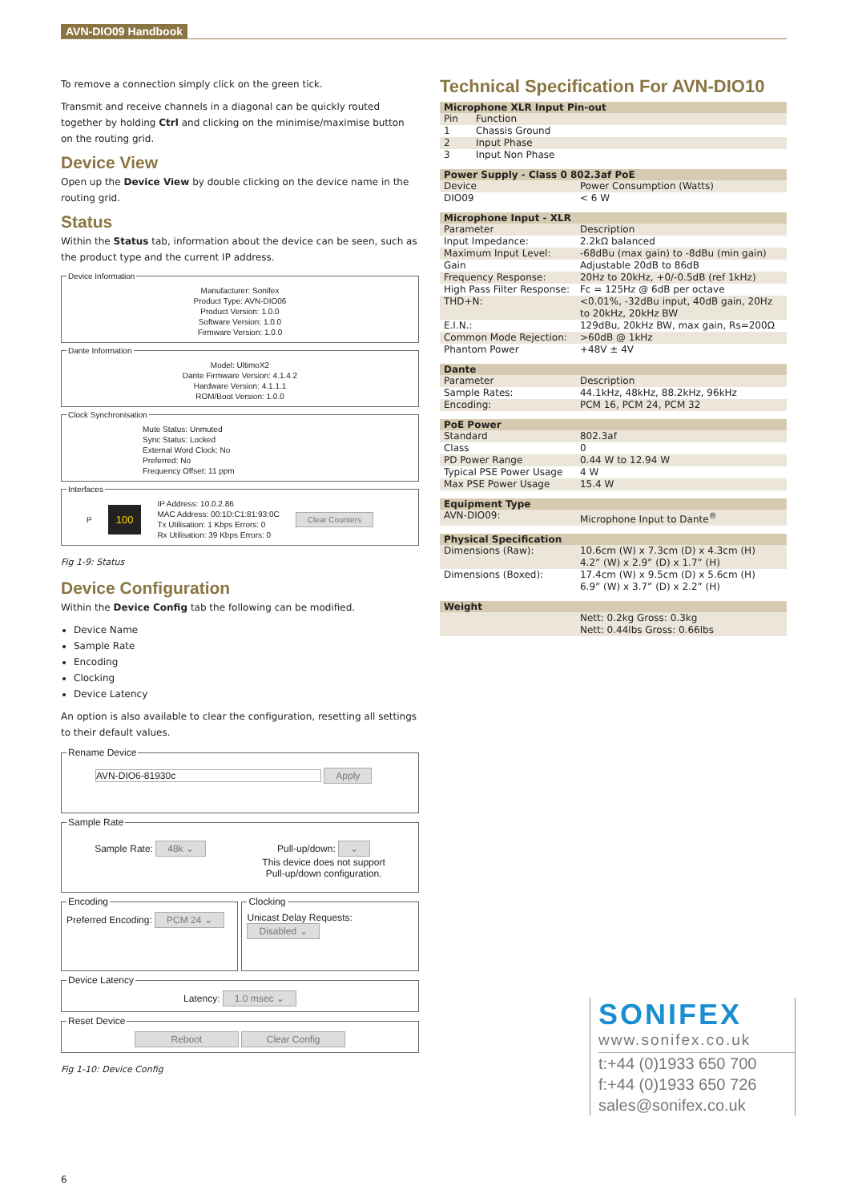AVN-DIO09 Handbook
To remove a connection simply click on the green tick.
Transmit and receive channels in a diagonal can be quickly routed together by holding Ctrl and clicking on the minimise/maximise button on the routing grid.
Device View
Open up the Device View by double clicking on the device name in the routing grid.
Status
Within the Status tab, information about the device can be seen, such as the product type and the current IP address.
Device Information
Manufacturer: Sonifex
Product Type: AVN-DIO06
Product Version: 1.0.0
Software Version: 1.0.0
Firmware Version: 1.0.0
Dante Information
Model: UltimoX2
Dante Firmware Version: 4.1.4.2
Hardware Version: 4.1.1.1
ROM/Boot Version: 1.0.0
Clock Synchronisation
Mute Status: Unmuted
Sync Status: Locked
External Word Clock: No
Preferred: No
Frequency Offset: 11 ppm
Interfaces
P 100 IP Address: 10.0.2.86
MAC Address: 00:1D:C1:81:93:0C
Tx Utilisation: 1 Kbps Errors: 0
Rx Utilisation: 39 Kbps Errors: 0 Clear Counters
Fig 1-9: Status
Device Configuration
Within the Device Config tab the following can be modified.
Device Name
Sample Rate
Encoding
Clocking
Device Latency
An option is also available to clear the configuration, resetting all settings to their default values.
Rename Device
AVN-DIO6-81930c Apply
Sample Rate
Sample Rate: 48k ⌄ Pull-up/down: ⌄
This device does not support
Pull-up/down configuration.
EncodingPreferred Encoding: PCM 24 ⌄ ClockingUnicast Delay Requests: Disabled ⌄
Device Latency
Latency: 1.0 msec ⌄
Reset Device
Reboot Clear Config
Fig 1-10: Device Config
Technical Specification For AVN-DIO10
| Microphone XLR Input Pin-out | |
| --- | --- |
| Pin | Function |
| 1 | Chassis Ground |
| 2 | Input Phase |
| 3 | Input Non Phase |
| Power Supply - Class 0 802.3af PoE | |
| --- | --- |
| Device | Power Consumption (Watts) |
| DIO09 | < 6 W |
| Microphone Input - XLR | |
| --- | --- |
| Parameter | Description |
| Input Impedance: | 2.2kΩ balanced |
| Maximum Input Level: | -68dBu (max gain) to -8dBu (min gain) |
| Gain | Adjustable 20dB to 86dB |
| Frequency Response: | 20Hz to 20kHz, +0/-0.5dB (ref 1kHz) |
| High Pass Filter Response: | Fc = 125Hz @ 6dB per octave |
| THD+N: | <0.01%, -32dBu input, 40dB gain, 20Hz to 20kHz, 20kHz BW |
| E.I.N.: | 129dBu, 20kHz BW, max gain, Rs=200Ω |
| Common Mode Rejection: | >60dB @ 1kHz |
| Phantom Power | +48V ± 4V |
| Dante | |
| --- | --- |
| Parameter | Description |
| Sample Rates: | 44.1kHz, 48kHz, 88.2kHz, 96kHz |
| Encoding: | PCM 16, PCM 24, PCM 32 |
| PoE Power | |
| --- | --- |
| Standard | 802.3af |
| Class | 0 |
| PD Power Range | 0.44 W to 12.94 W |
| Typical PSE Power Usage | 4 W |
| Max PSE Power Usage | 15.4 W |
| Equipment Type | |
| --- | --- |
| AVN-DIO09: | Microphone Input to Dante<sup>®</sup> |
| Physical Specification | |
| --- | --- |
| Dimensions (Raw): | 10.6cm (W) x 7.3cm (D) x 4.3cm (H) 4.2” (W) x 2.9” (D) x 1.7” (H) |
| Dimensions (Boxed): | 17.4cm (W) x 9.5cm (D) x 5.6cm (H) 6.9” (W) x 3.7” (D) x 2.2” (H) |
| Weight | |
| --- | --- |
| | Nett: 0.2kg Gross: 0.3kg Nett: 0.44lbs Gross: 0.66lbs |
SONIFEX
www.sonifex.co.uk
t:+44 (0)1933 650 700
f:+44 (0)1933 650 726
sales@sonifex.co.uk
6